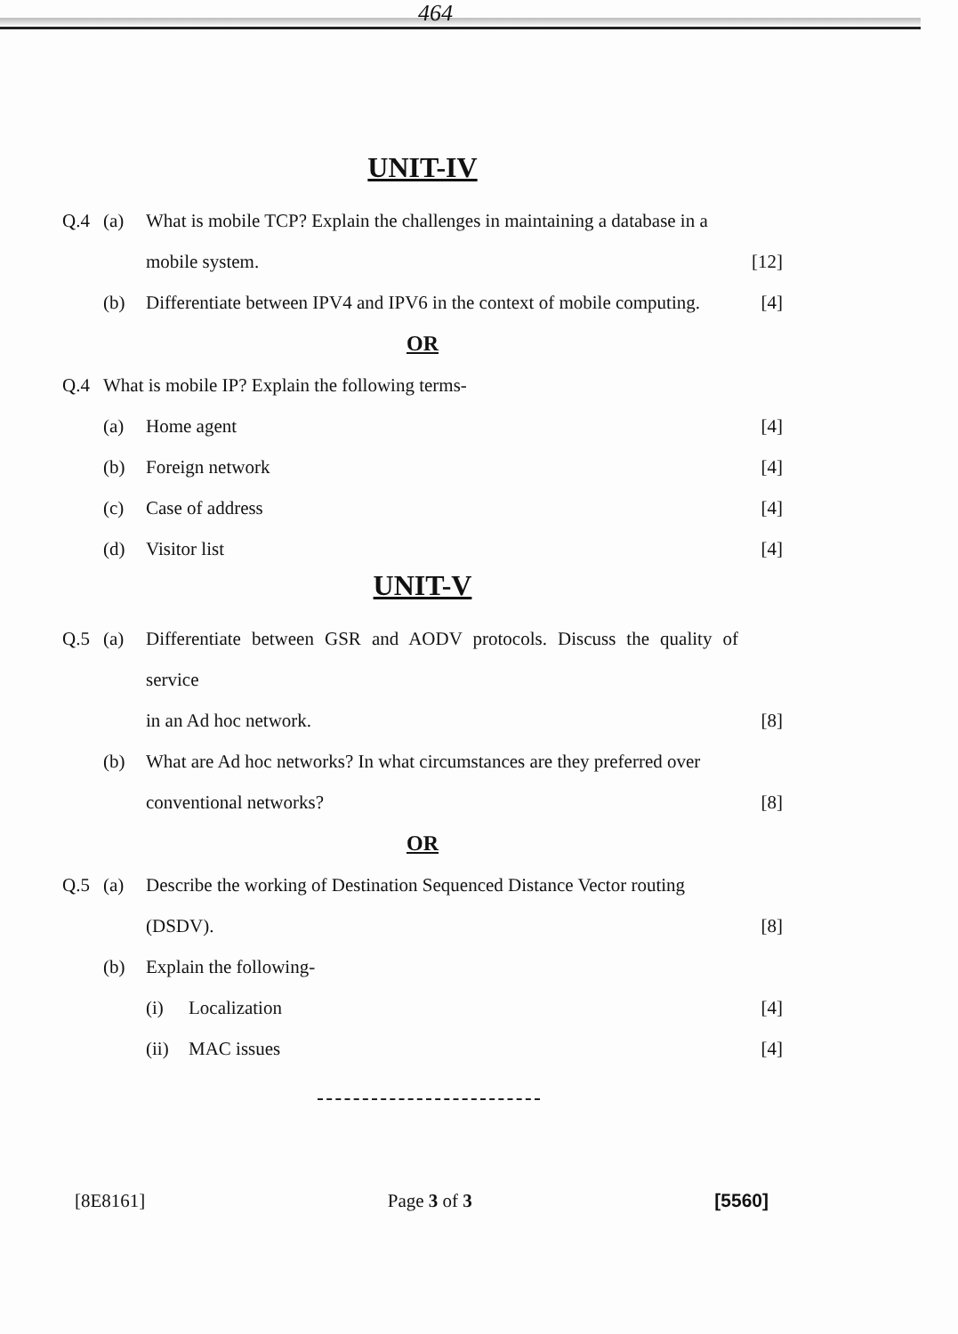464
UNIT-IV
Q.4 (a) What is mobile TCP? Explain the challenges in maintaining a database in a
mobile system. [12]
(b) Differentiate between IPV4 and IPV6 in the context of mobile computing. [4]
OR
Q.4 What is mobile IP? Explain the following terms-
(a) Home agent [4]
(b) Foreign network [4]
(c) Case of address [4]
(d) Visitor list [4]
UNIT-V
Q.5 (a) Differentiate between GSR and AODV protocols. Discuss the quality of service
in an Ad hoc network. [8]
(b) What are Ad hoc networks? In what circumstances are they preferred over
conventional networks? [8]
OR
Q.5 (a) Describe the working of Destination Sequenced Distance Vector routing
(DSDV). [8]
(b) Explain the following-
(i) Localization [4]
(ii) MAC issues [4]
[8E8161] Page 3 of 3 [5560]